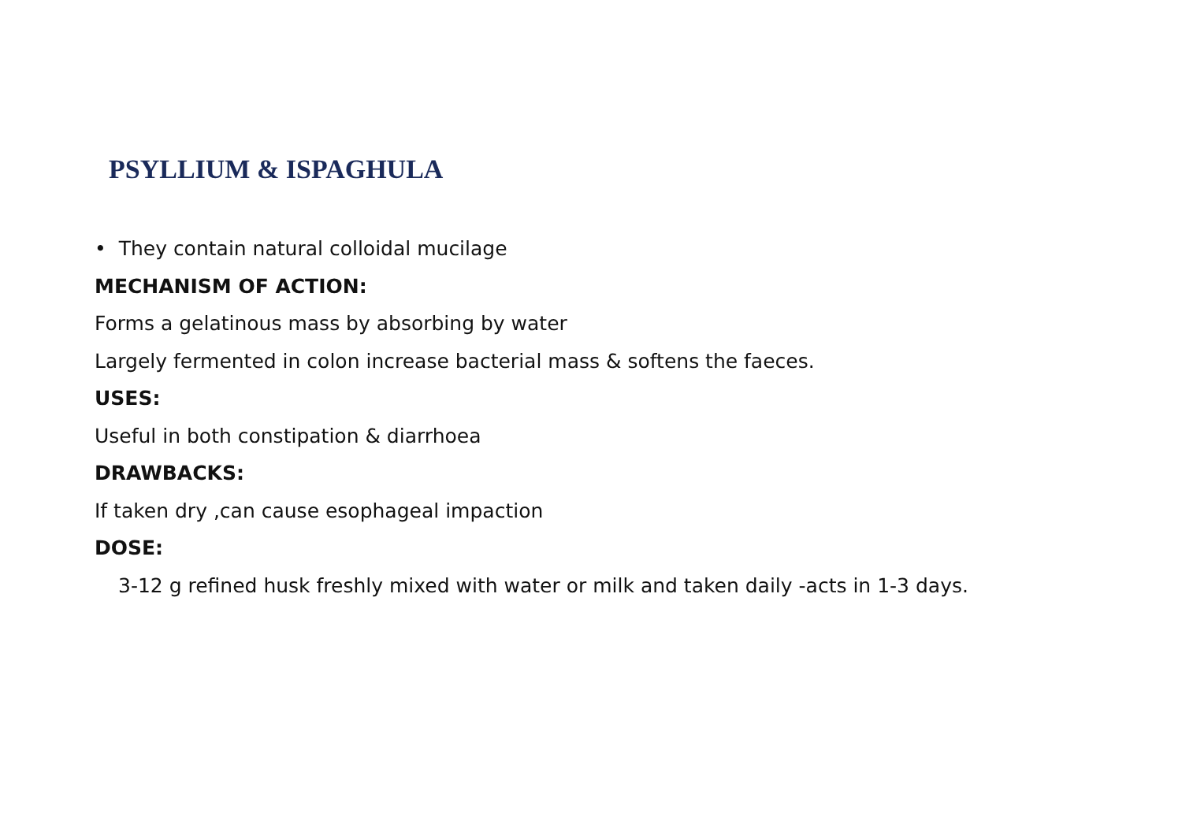PSYLLIUM & ISPAGHULA
• They contain natural colloidal mucilage
MECHANISM OF ACTION:
Forms a gelatinous mass by absorbing by water
Largely fermented in colon increase bacterial mass & softens the faeces.
USES:
Useful in both constipation & diarrhoea
DRAWBACKS:
If taken dry ,can cause esophageal impaction
DOSE:
3-12 g refined husk freshly mixed with water or milk and taken daily -acts in 1-3 days.